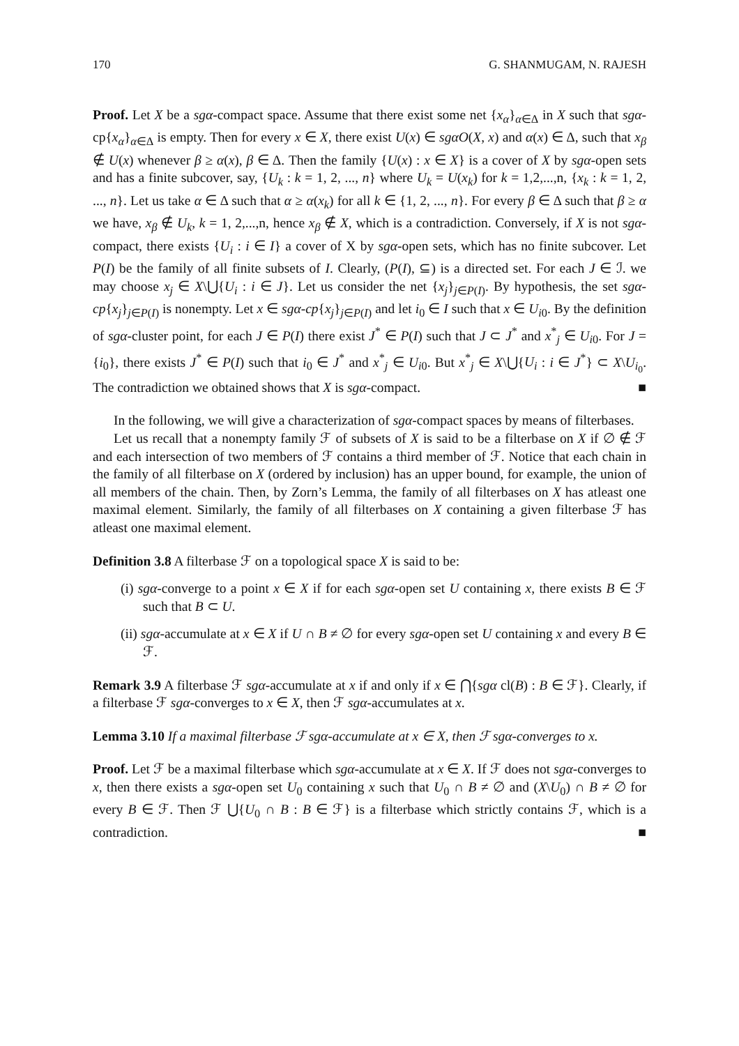170 G. SHANMUGAM, N. RAJESH
Proof. Let X be a sgα-compact space. Assume that there exist some net {x<sub>α</sub>}<sub>α∈Δ</sub> in X such that sgα-cp{x<sub>α</sub>}<sub>α∈Δ</sub> is empty. Then for every x ∈ X, there exist U(x) ∈ sgαO(X, x) and α(x) ∈ Δ, such that x<sub>β</sub> ∉ U(x) whenever β ≥ α(x), β ∈ Δ. Then the family {U(x) : x ∈ X} is a cover of X by sgα-open sets and has a finite subcover, say, {U<sub>k</sub> : k = 1, 2, ..., n} where U<sub>k</sub> = U(x<sub>k</sub>) for k = 1,2,...,n, {x<sub>k</sub> : k = 1, 2, ..., n}. Let us take α ∈ Δ such that α ≥ α(x<sub>k</sub>) for all k ∈ {1, 2, ..., n}. For every β ∈ Δ such that β ≥ α we have, x<sub>β</sub> ∉ U<sub>k</sub>, k = 1, 2,...,n, hence x<sub>β</sub> ∉ X, which is a contradiction. Conversely, if X is not sgα-compact, there exists {U<sub>i</sub> : i ∈ I} a cover of X by sgα-open sets, which has no finite subcover. Let P(I) be the family of all finite subsets of I. Clearly, (P(I), ⊆) is a directed set. For each J ∈ ℐ. we may choose x<sub>j</sub> ∈ X\⋃{U<sub>i</sub> : i ∈ J}. Let us consider the net {x<sub>j</sub>}<sub>j∈P(I)</sub>. By hypothesis, the set sgα-cp{x<sub>j</sub>}<sub>j∈P(I)</sub> is nonempty. Let x ∈ sgα-cp{x<sub>j</sub>}<sub>j∈P(I)</sub> and let i<sub>0</sub> ∈ I such that x ∈ U<sub>i0</sub>. By the definition of sgα-cluster point, for each J ∈ P(I) there exist J<sup>*</sup> ∈ P(I) such that J ⊂ J<sup>*</sup> and x<sup>*</sup><sub>j</sub> ∈ U<sub>i0</sub>. For J = {i<sub>0</sub>}, there exists J<sup>*</sup> ∈ P(I) such that i<sub>0</sub> ∈ J<sup>*</sup> and x<sup>*</sup><sub>j</sub> ∈ U<sub>i0</sub>. But x<sup>*</sup><sub>j</sub> ∈ X\⋃{U<sub>i</sub> : i ∈ J<sup>*</sup>} ⊂ X\U<sub>i<sub>0</sub></sub>. The contradiction we obtained shows that X is sgα-compact. ■
In the following, we will give a characterization of sgα-compact spaces by means of filterbases.
Let us recall that a nonempty family ℱ of subsets of X is said to be a filterbase on X if ∅ ∉ ℱ and each intersection of two members of ℱ contains a third member of ℱ. Notice that each chain in the family of all filterbase on X (ordered by inclusion) has an upper bound, for example, the union of all members of the chain. Then, by Zorn’s Lemma, the family of all filterbases on X has atleast one maximal element. Similarly, the family of all filterbases on X containing a given filterbase ℱ has atleast one maximal element.
Definition 3.8 A filterbase ℱ on a topological space X is said to be:
(i) sgα-converge to a point x ∈ X if for each sgα-open set U containing x, there exists B ∈ ℱ such that B ⊂ U.
(ii) sgα-accumulate at x ∈ X if U ∩ B ≠ ∅ for every sgα-open set U containing x and every B ∈ ℱ.
Remark 3.9 A filterbase ℱ sgα-accumulate at x if and only if x ∈ ⋂{sgα cl(B) : B ∈ ℱ}. Clearly, if a filterbase ℱ sgα-converges to x ∈ X, then ℱ sgα-accumulates at x.
Lemma 3.10 If a maximal filterbase ℱ sgα-accumulate at x ∈ X, then ℱ sgα-converges to x.
Proof. Let ℱ be a maximal filterbase which sgα-accumulate at x ∈ X. If ℱ does not sgα-converges to x, then there exists a sgα-open set U<sub>0</sub> containing x such that U<sub>0</sub> ∩ B ≠ ∅ and (X\U<sub>0</sub>) ∩ B ≠ ∅ for every B ∈ ℱ. Then ℱ ⋃{U<sub>0</sub> ∩ B : B ∈ ℱ} is a filterbase which strictly contains ℱ, which is a contradiction. ■